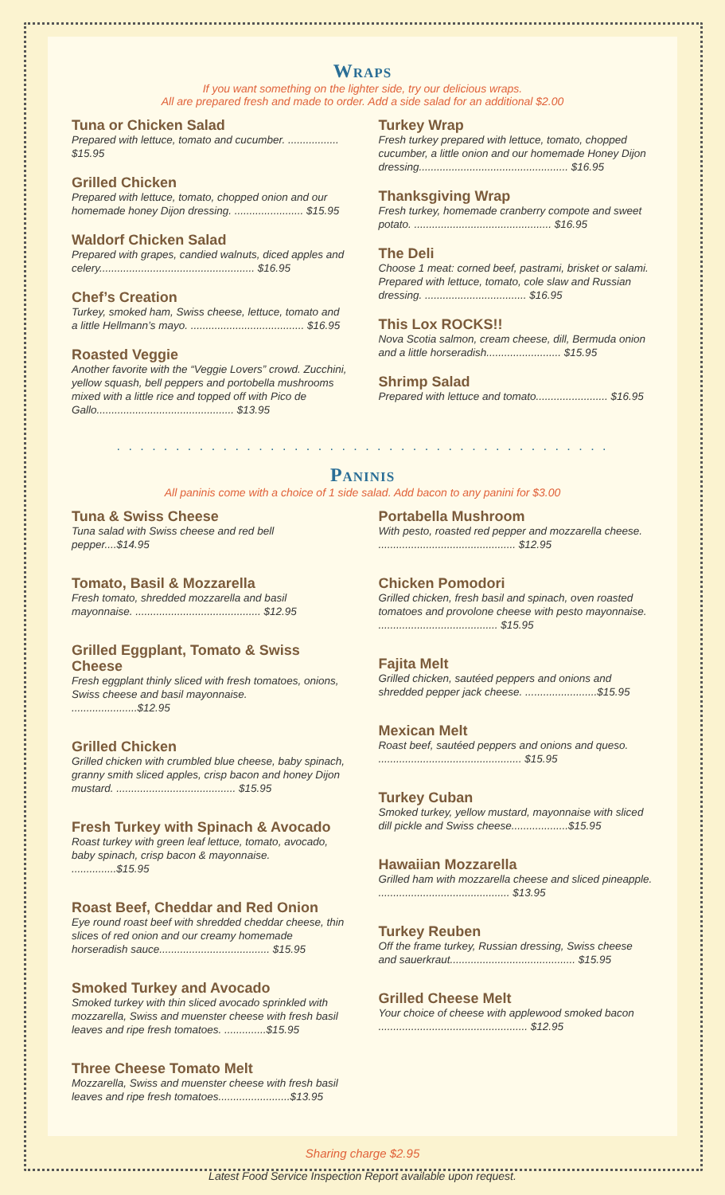Wraps
If you want something on the lighter side, try our delicious wraps.
All are prepared fresh and made to order. Add a side salad for an additional $2.00
Tuna or Chicken Salad
Prepared with lettuce, tomato and cucumber. ................. $15.95
Grilled Chicken
Prepared with lettuce, tomato, chopped onion and our homemade honey Dijon dressing. ....................... $15.95
Waldorf Chicken Salad
Prepared with grapes, candied walnuts, diced apples and celery.................................................... $16.95
Chef’s Creation
Turkey, smoked ham, Swiss cheese, lettuce, tomato and a little Hellmann’s mayo. ...................................... $16.95
Roasted Veggie
Another favorite with the “Veggie Lovers” crowd. Zucchini, yellow squash, bell peppers and portobella mushrooms mixed with a little rice and topped off with Pico de Gallo.............................................. $13.95
Turkey Wrap
Fresh turkey prepared with lettuce, tomato, chopped cucumber, a little onion and our homemade Honey Dijon dressing.................................................. $16.95
Thanksgiving Wrap
Fresh turkey, homemade cranberry compote and sweet potato. .............................................. $16.95
The Deli
Choose 1 meat: corned beef, pastrami, brisket or salami. Prepared with lettuce, tomato, cole slaw and Russian dressing. .................................. $16.95
This Lox ROCKS!!
Nova Scotia salmon, cream cheese, dill, Bermuda onion and a little horseradish......................... $15.95
Shrimp Salad
Prepared with lettuce and tomato........................ $16.95
. . . . . . . . . . . . . . . . . . . . . . . . . . . . . . . . . . . . . . . . . .
Paninis
All paninis come with a choice of 1 side salad. Add bacon to any panini for $3.00
Tuna & Swiss Cheese
Tuna salad with Swiss cheese and red bell pepper....$14.95
Tomato, Basil & Mozzarella
Fresh tomato, shredded mozzarella and basil mayonnaise. .......................................... $12.95
Grilled Eggplant, Tomato & Swiss Cheese
Fresh eggplant thinly sliced with fresh tomatoes, onions, Swiss cheese and basil mayonnaise. ......................$12.95
Grilled Chicken
Grilled chicken with crumbled blue cheese, baby spinach, granny smith sliced apples, crisp bacon and honey Dijon mustard. ........................................ $15.95
Fresh Turkey with Spinach & Avocado
Roast turkey with green leaf lettuce, tomato, avocado, baby spinach, crisp bacon & mayonnaise. ...............$15.95
Roast Beef, Cheddar and Red Onion
Eye round roast beef with shredded cheddar cheese, thin slices of red onion and our creamy homemade horseradish sauce..................................... $15.95
Smoked Turkey and Avocado
Smoked turkey with thin sliced avocado sprinkled with mozzarella, Swiss and muenster cheese with fresh basil leaves and ripe fresh tomatoes. ..............$15.95
Three Cheese Tomato Melt
Mozzarella, Swiss and muenster cheese with fresh basil leaves and ripe fresh tomatoes........................$13.95
Portabella Mushroom
With pesto, roasted red pepper and mozzarella cheese. .............................................. $12.95
Chicken Pomodori
Grilled chicken, fresh basil and spinach, oven roasted tomatoes and provolone cheese with pesto mayonnaise. ........................................ $15.95
Fajita Melt
Grilled chicken, sautéed peppers and onions and shredded pepper jack cheese. ........................$15.95
Mexican Melt
Roast beef, sautéed peppers and onions and queso. ................................................ $15.95
Turkey Cuban
Smoked turkey, yellow mustard, mayonnaise with sliced dill pickle and Swiss cheese...................$15.95
Hawaiian Mozzarella
Grilled ham with mozzarella cheese and sliced pineapple. ............................................ $13.95
Turkey Reuben
Off the frame turkey, Russian dressing, Swiss cheese and sauerkraut.......................................... $15.95
Grilled Cheese Melt
Your choice of cheese with applewood smoked bacon .................................................. $12.95
Sharing charge $2.95
Latest Food Service Inspection Report available upon request.